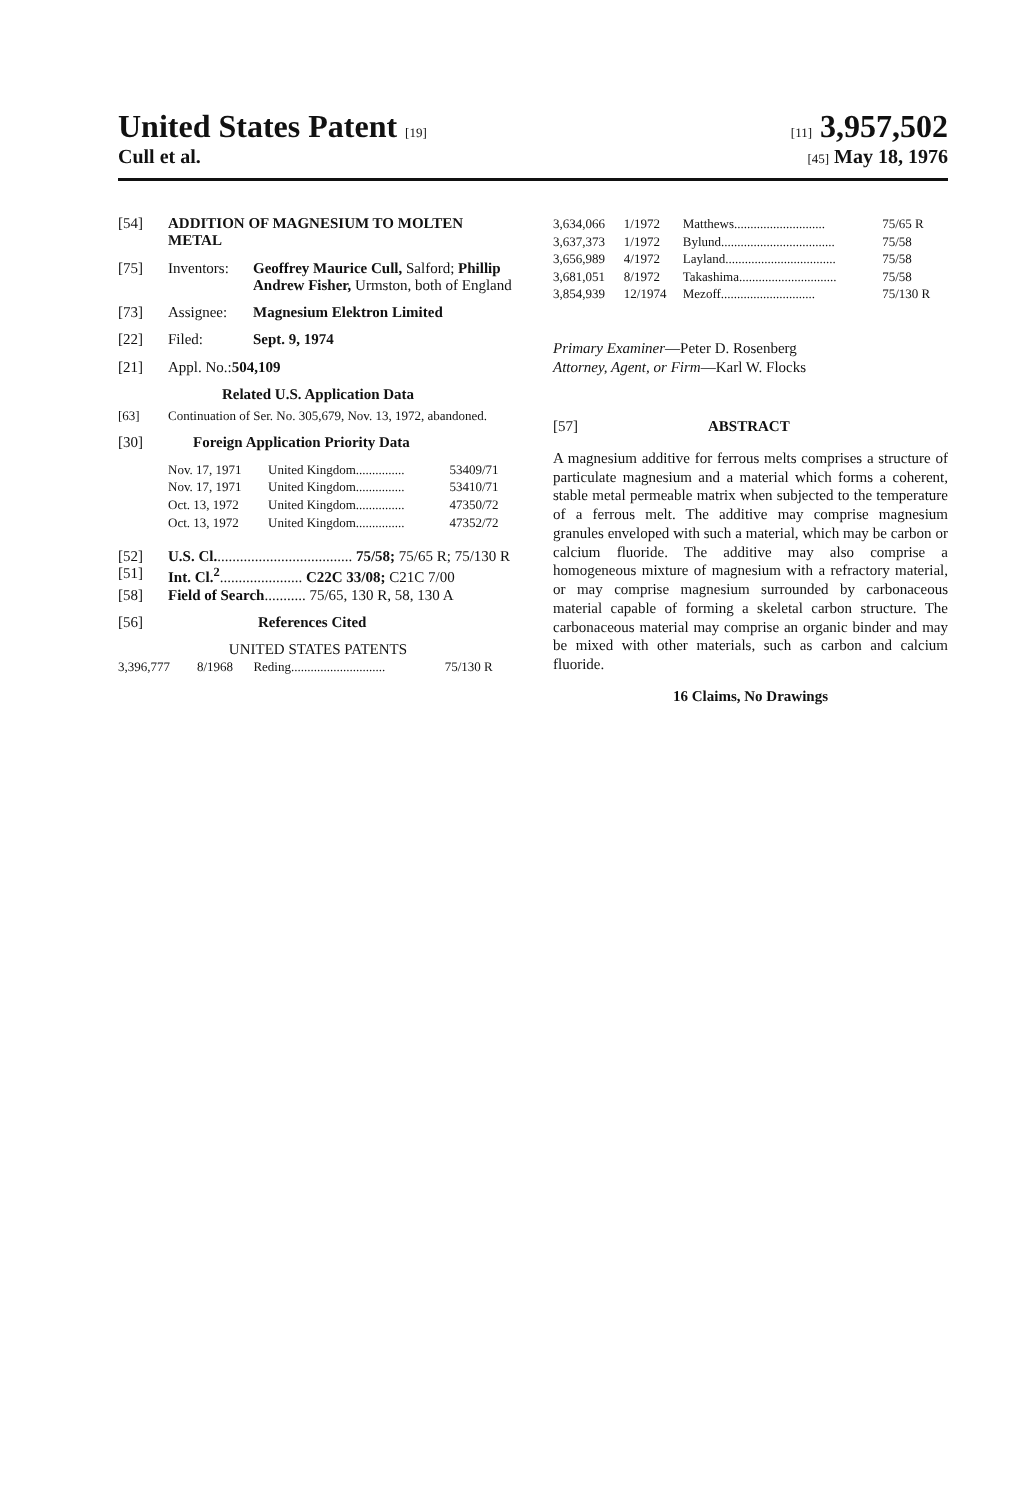United States Patent [19] [11] 3,957,502
Cull et al. [45] May 18, 1976
[54] ADDITION OF MAGNESIUM TO MOLTEN METAL
[75] Inventors: Geoffrey Maurice Cull, Salford; Phillip Andrew Fisher, Urmston, both of England
[73] Assignee: Magnesium Elektron Limited
[22] Filed: Sept. 9, 1974
[21] Appl. No.: 504,109
Related U.S. Application Data
[63] Continuation of Ser. No. 305,679, Nov. 13, 1972, abandoned.
[30] Foreign Application Priority Data
| Nov. 17, 1971 | United Kingdom............... | 53409/71 |
| Nov. 17, 1971 | United Kingdom............... | 53410/71 |
| Oct. 13, 1972 | United Kingdom............... | 47350/72 |
| Oct. 13, 1972 | United Kingdom............... | 47352/72 |
[52] U.S. Cl..................................... 75/58; 75/65 R; 75/130 R
[51] Int. Cl.<sup>2</sup>...................... C22C 33/08; C21C 7/00
[58] Field of Search........... 75/65, 130 R, 58, 130 A
[56] References Cited
UNITED STATES PATENTS
| 3,396,777 | 8/1968 | Reding............................. | 75/130 R |
| 3,634,066 | 1/1972 | Matthews............................ | 75/65 R |
| 3,637,373 | 1/1972 | Bylund................................... | 75/58 |
| 3,656,989 | 4/1972 | Layland.................................. | 75/58 |
| 3,681,051 | 8/1972 | Takashima.............................. | 75/58 |
| 3,854,939 | 12/1974 | Mezoff............................. | 75/130 R |
Primary Examiner—Peter D. Rosenberg
Attorney, Agent, or Firm—Karl W. Flocks
[57] ABSTRACT
A magnesium additive for ferrous melts comprises a structure of particulate magnesium and a material which forms a coherent, stable metal permeable matrix when subjected to the temperature of a ferrous melt. The additive may comprise magnesium granules enveloped with such a material, which may be carbon or calcium fluoride. The additive may also comprise a homogeneous mixture of magnesium with a refractory material, or may comprise magnesium surrounded by carbonaceous material capable of forming a skeletal carbon structure. The carbonaceous material may comprise an organic binder and may be mixed with other materials, such as carbon and calcium fluoride.
16 Claims, No Drawings